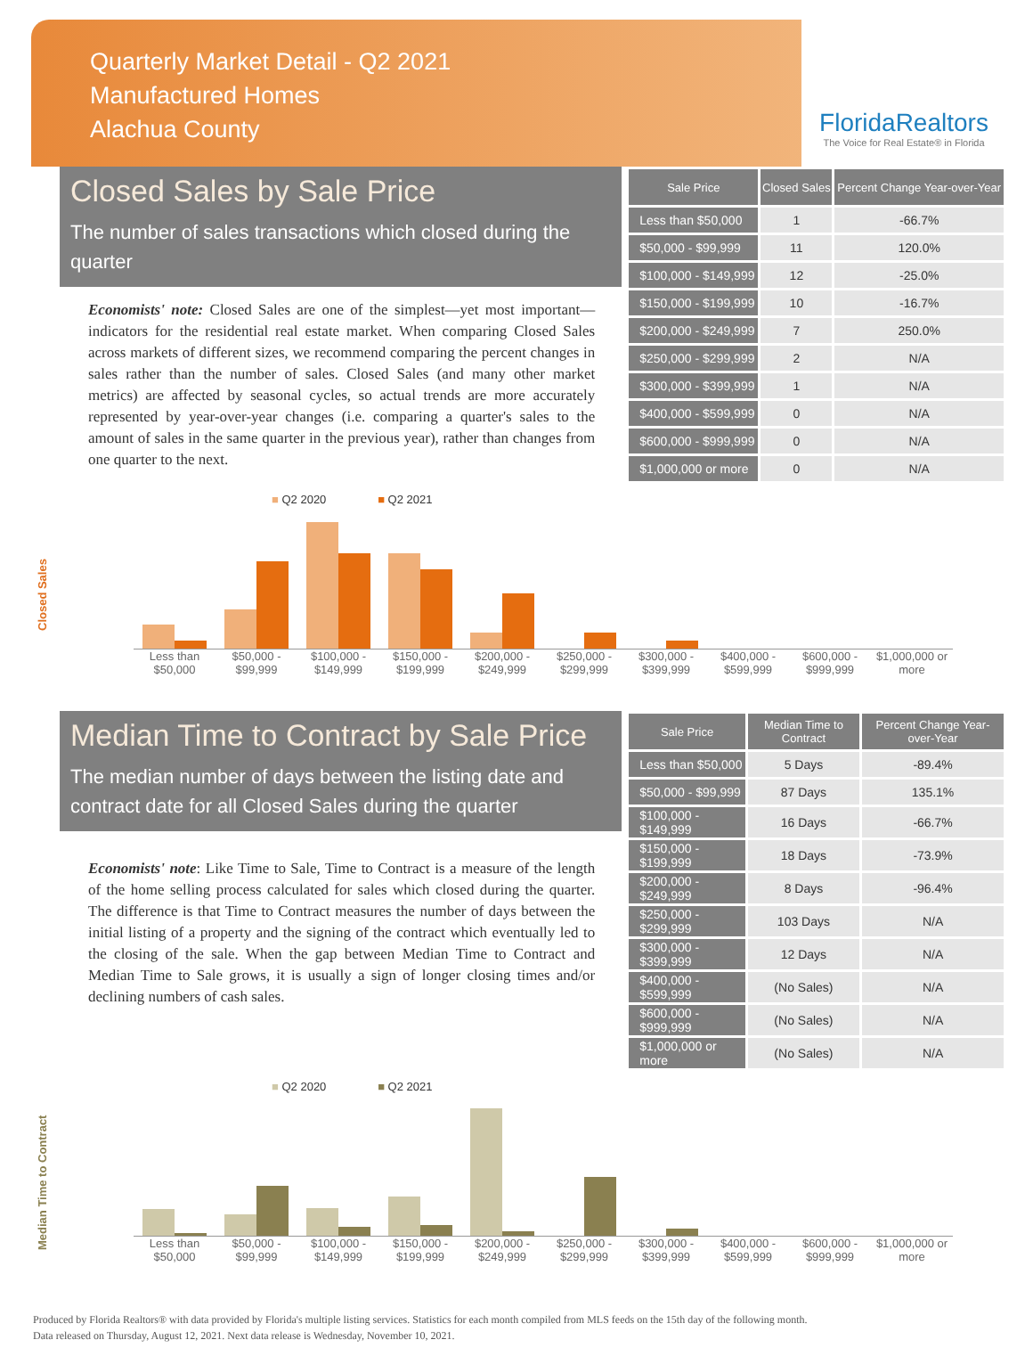Quarterly Market Detail - Q2 2021
Manufactured Homes
Alachua County
FloridaRealtors
The Voice for Real Estate® in Florida
Closed Sales by Sale Price
The number of sales transactions which closed during the quarter
Economists' note: Closed Sales are one of the simplest—yet most important—indicators for the residential real estate market. When comparing Closed Sales across markets of different sizes, we recommend comparing the percent changes in sales rather than the number of sales. Closed Sales (and many other market metrics) are affected by seasonal cycles, so actual trends are more accurately represented by year-over-year changes (i.e. comparing a quarter's sales to the amount of sales in the same quarter in the previous year), rather than changes from one quarter to the next.
| Sale Price | Closed Sales | Percent Change Year-over-Year |
| --- | --- | --- |
| Less than $50,000 | 1 | -66.7% |
| $50,000 - $99,999 | 11 | 120.0% |
| $100,000 - $149,999 | 12 | -25.0% |
| $150,000 - $199,999 | 10 | -16.7% |
| $200,000 - $249,999 | 7 | 250.0% |
| $250,000 - $299,999 | 2 | N/A |
| $300,000 - $399,999 | 1 | N/A |
| $400,000 - $599,999 | 0 | N/A |
| $600,000 - $999,999 | 0 | N/A |
| $1,000,000 or more | 0 | N/A |
Closed Sales
■ Q2 2020 ■ Q2 2021
Less than $50,000 $50,000 - $99,999 $100,000 - $149,999 $150,000 - $199,999 $200,000 - $249,999 $250,000 - $299,999 $300,000 - $399,999 $400,000 - $599,999 $600,000 - $999,999 $1,000,000 or more
Median Time to Contract by Sale Price
The median number of days between the listing date and contract date for all Closed Sales during the quarter
Economists' note: Like Time to Sale, Time to Contract is a measure of the length of the home selling process calculated for sales which closed during the quarter. The difference is that Time to Contract measures the number of days between the initial listing of a property and the signing of the contract which eventually led to the closing of the sale. When the gap between Median Time to Contract and Median Time to Sale grows, it is usually a sign of longer closing times and/or declining numbers of cash sales.
| Sale Price | Median Time to Contract | Percent Change Year-over-Year |
| --- | --- | --- |
| Less than $50,000 | 5 Days | -89.4% |
| $50,000 - $99,999 | 87 Days | 135.1% |
| $100,000 - $149,999 | 16 Days | -66.7% |
| $150,000 - $199,999 | 18 Days | -73.9% |
| $200,000 - $249,999 | 8 Days | -96.4% |
| $250,000 - $299,999 | 103 Days | N/A |
| $300,000 - $399,999 | 12 Days | N/A |
| $400,000 - $599,999 | (No Sales) | N/A |
| $600,000 - $999,999 | (No Sales) | N/A |
| $1,000,000 or more | (No Sales) | N/A |
Median Time to Contract
■ Q2 2020 ■ Q2 2021
Less than $50,000 $50,000 - $99,999 $100,000 - $149,999 $150,000 - $199,999 $200,000 - $249,999 $250,000 - $299,999 $300,000 - $399,999 $400,000 - $599,999 $600,000 - $999,999 $1,000,000 or more
Produced by Florida Realtors® with data provided by Florida's multiple listing services. Statistics for each month compiled from MLS feeds on the 15th day of the following month.
Data released on Thursday, August 12, 2021. Next data release is Wednesday, November 10, 2021.